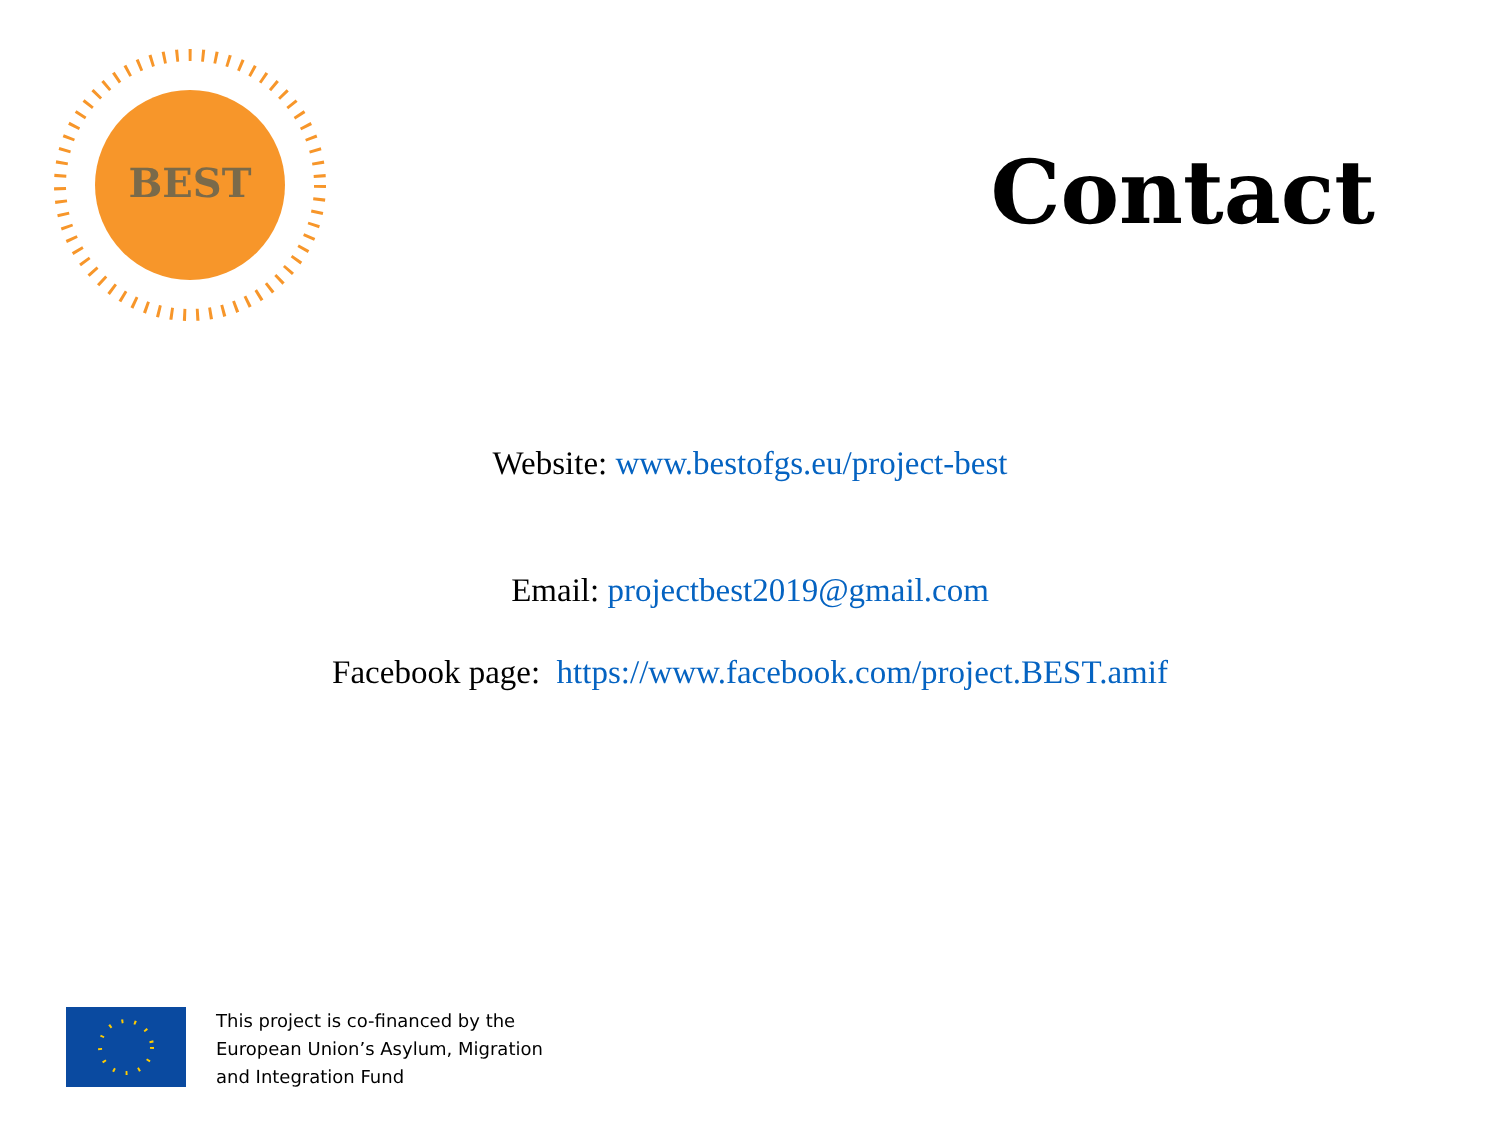BEST
Contact
Website: www.bestofgs.eu/project-best
Email: projectbest2019@gmail.com
Facebook page: https://www.facebook.com/project.BEST.amif
This project is co-financed by the
European Union’s Asylum, Migration
and Integration Fund